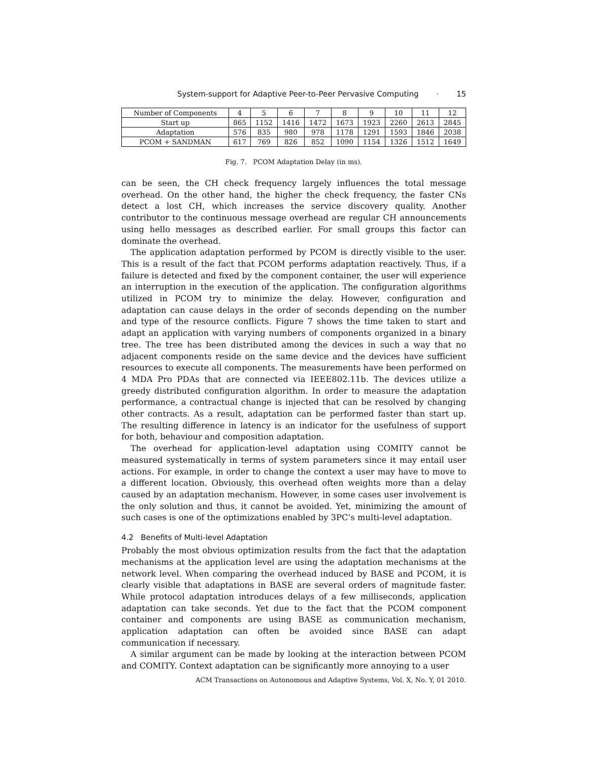System-support for Adaptive Peer-to-Peer Pervasive Computing · 15
| Number of Components | 4 | 5 | 6 | 7 | 8 | 9 | 10 | 11 | 12 |
| Start up | 865 | 1152 | 1416 | 1472 | 1673 | 1923 | 2260 | 2613 | 2845 |
| Adaptation | 576 | 835 | 980 | 978 | 1178 | 1291 | 1593 | 1846 | 2038 |
| PCOM + SANDMAN | 617 | 769 | 826 | 852 | 1090 | 1154 | 1326 | 1512 | 1649 |
Fig. 7. PCOM Adaptation Delay (in ms).
can be seen, the CH check frequency largely influences the total message overhead. On the other hand, the higher the check frequency, the faster CNs detect a lost CH, which increases the service discovery quality. Another contributor to the continuous message overhead are regular CH announcements using hello messages as described earlier. For small groups this factor can dominate the overhead.
The application adaptation performed by PCOM is directly visible to the user. This is a result of the fact that PCOM performs adaptation reactively. Thus, if a failure is detected and fixed by the component container, the user will experience an interruption in the execution of the application. The configuration algorithms utilized in PCOM try to minimize the delay. However, configuration and adaptation can cause delays in the order of seconds depending on the number and type of the resource conflicts. Figure 7 shows the time taken to start and adapt an application with varying numbers of components organized in a binary tree. The tree has been distributed among the devices in such a way that no adjacent components reside on the same device and the devices have sufficient resources to execute all components. The measurements have been performed on 4 MDA Pro PDAs that are connected via IEEE802.11b. The devices utilize a greedy distributed configuration algorithm. In order to measure the adaptation performance, a contractual change is injected that can be resolved by changing other contracts. As a result, adaptation can be performed faster than start up. The resulting difference in latency is an indicator for the usefulness of support for both, behaviour and composition adaptation.
The overhead for application-level adaptation using COMITY cannot be measured systematically in terms of system parameters since it may entail user actions. For example, in order to change the context a user may have to move to a different location. Obviously, this overhead often weights more than a delay caused by an adaptation mechanism. However, in some cases user involvement is the only solution and thus, it cannot be avoided. Yet, minimizing the amount of such cases is one of the optimizations enabled by 3PC’s multi-level adaptation.
4.2 Benefits of Multi-level Adaptation
Probably the most obvious optimization results from the fact that the adaptation mechanisms at the application level are using the adaptation mechanisms at the network level. When comparing the overhead induced by BASE and PCOM, it is clearly visible that adaptations in BASE are several orders of magnitude faster. While protocol adaptation introduces delays of a few milliseconds, application adaptation can take seconds. Yet due to the fact that the PCOM component container and components are using BASE as communication mechanism, application adaptation can often be avoided since BASE can adapt communication if necessary.
A similar argument can be made by looking at the interaction between PCOM and COMITY. Context adaptation can be significantly more annoying to a user
ACM Transactions on Autonomous and Adaptive Systems, Vol. X, No. Y, 01 2010.